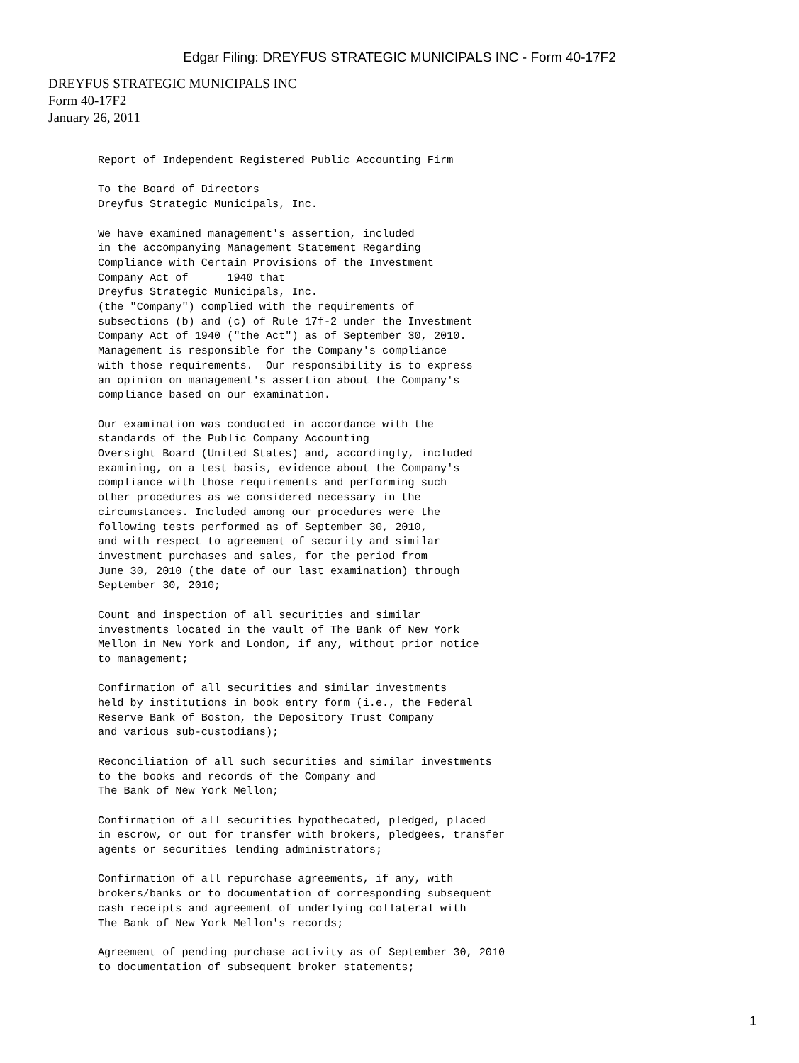Edgar Filing: DREYFUS STRATEGIC MUNICIPALS INC - Form 40-17F2
DREYFUS STRATEGIC MUNICIPALS INC
Form 40-17F2
January 26, 2011
Report of Independent Registered Public Accounting Firm

To the Board of Directors
Dreyfus Strategic Municipals, Inc.

We have examined management's assertion, included
in the accompanying Management Statement Regarding
Compliance with Certain Provisions of the Investment
Company Act of      1940 that
Dreyfus Strategic Municipals, Inc.
(the "Company") complied with the requirements of
subsections (b) and (c) of Rule 17f-2 under the Investment
Company Act of 1940 ("the Act") as of September 30, 2010.
Management is responsible for the Company's compliance
with those requirements.  Our responsibility is to express
an opinion on management's assertion about the Company's
compliance based on our examination.

Our examination was conducted in accordance with the
standards of the Public Company Accounting
Oversight Board (United States) and, accordingly, included
examining, on a test basis, evidence about the Company's
compliance with those requirements and performing such
other procedures as we considered necessary in the
circumstances. Included among our procedures were the
following tests performed as of September 30, 2010,
and with respect to agreement of security and similar
investment purchases and sales, for the period from
June 30, 2010 (the date of our last examination) through
September 30, 2010;

Count and inspection of all securities and similar
investments located in the vault of The Bank of New York
Mellon in New York and London, if any, without prior notice
to management;

Confirmation of all securities and similar investments
held by institutions in book entry form (i.e., the Federal
Reserve Bank of Boston, the Depository Trust Company
and various sub-custodians);

Reconciliation of all such securities and similar investments
to the books and records of the Company and
The Bank of New York Mellon;

Confirmation of all securities hypothecated, pledged, placed
in escrow, or out for transfer with brokers, pledgees, transfer
agents or securities lending administrators;

Confirmation of all repurchase agreements, if any, with
brokers/banks or to documentation of corresponding subsequent
cash receipts and agreement of underlying collateral with
The Bank of New York Mellon's records;

Agreement of pending purchase activity as of September 30, 2010
to documentation of subsequent broker statements;
1